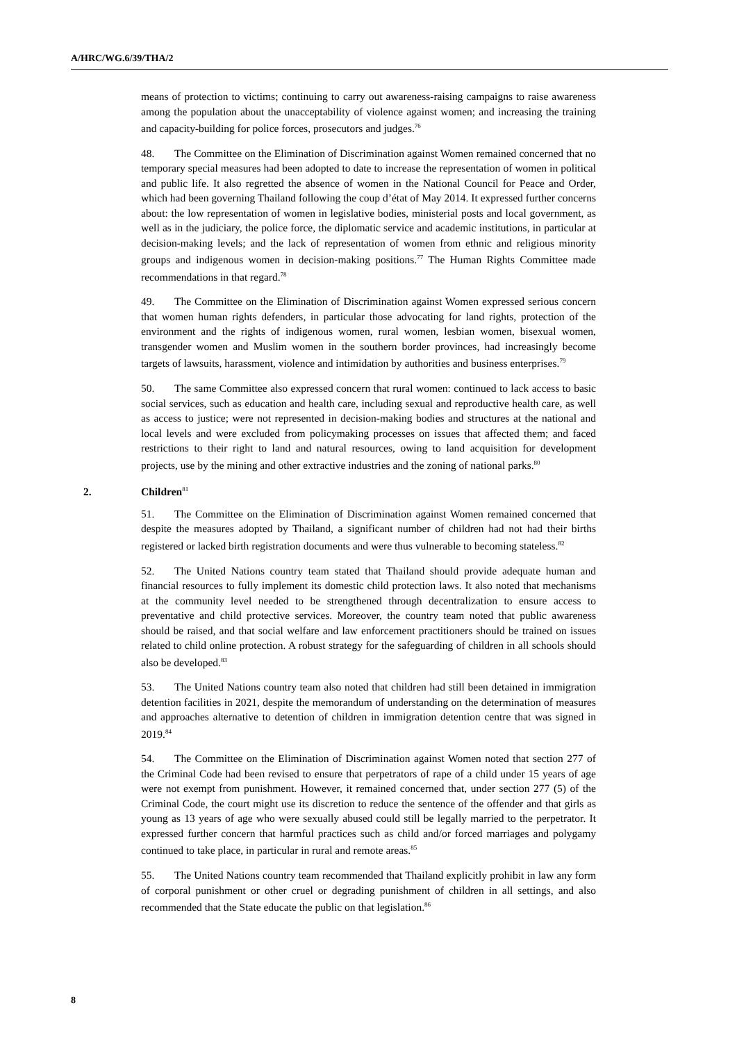A/HRC/WG.6/39/THA/2
means of protection to victims; continuing to carry out awareness-raising campaigns to raise awareness among the population about the unacceptability of violence against women; and increasing the training and capacity-building for police forces, prosecutors and judges.<sup>76</sup>
48. The Committee on the Elimination of Discrimination against Women remained concerned that no temporary special measures had been adopted to date to increase the representation of women in political and public life. It also regretted the absence of women in the National Council for Peace and Order, which had been governing Thailand following the coup d’état of May 2014. It expressed further concerns about: the low representation of women in legislative bodies, ministerial posts and local government, as well as in the judiciary, the police force, the diplomatic service and academic institutions, in particular at decision-making levels; and the lack of representation of women from ethnic and religious minority groups and indigenous women in decision-making positions.<sup>77</sup> The Human Rights Committee made recommendations in that regard.<sup>78</sup>
49. The Committee on the Elimination of Discrimination against Women expressed serious concern that women human rights defenders, in particular those advocating for land rights, protection of the environment and the rights of indigenous women, rural women, lesbian women, bisexual women, transgender women and Muslim women in the southern border provinces, had increasingly become targets of lawsuits, harassment, violence and intimidation by authorities and business enterprises.<sup>79</sup>
50. The same Committee also expressed concern that rural women: continued to lack access to basic social services, such as education and health care, including sexual and reproductive health care, as well as access to justice; were not represented in decision-making bodies and structures at the national and local levels and were excluded from policymaking processes on issues that affected them; and faced restrictions to their right to land and natural resources, owing to land acquisition for development projects, use by the mining and other extractive industries and the zoning of national parks.<sup>80</sup>
2. Children<sup>81</sup>
51. The Committee on the Elimination of Discrimination against Women remained concerned that despite the measures adopted by Thailand, a significant number of children had not had their births registered or lacked birth registration documents and were thus vulnerable to becoming stateless.<sup>82</sup>
52. The United Nations country team stated that Thailand should provide adequate human and financial resources to fully implement its domestic child protection laws. It also noted that mechanisms at the community level needed to be strengthened through decentralization to ensure access to preventative and child protective services. Moreover, the country team noted that public awareness should be raised, and that social welfare and law enforcement practitioners should be trained on issues related to child online protection. A robust strategy for the safeguarding of children in all schools should also be developed.<sup>83</sup>
53. The United Nations country team also noted that children had still been detained in immigration detention facilities in 2021, despite the memorandum of understanding on the determination of measures and approaches alternative to detention of children in immigration detention centre that was signed in 2019.<sup>84</sup>
54. The Committee on the Elimination of Discrimination against Women noted that section 277 of the Criminal Code had been revised to ensure that perpetrators of rape of a child under 15 years of age were not exempt from punishment. However, it remained concerned that, under section 277 (5) of the Criminal Code, the court might use its discretion to reduce the sentence of the offender and that girls as young as 13 years of age who were sexually abused could still be legally married to the perpetrator. It expressed further concern that harmful practices such as child and/or forced marriages and polygamy continued to take place, in particular in rural and remote areas.<sup>85</sup>
55. The United Nations country team recommended that Thailand explicitly prohibit in law any form of corporal punishment or other cruel or degrading punishment of children in all settings, and also recommended that the State educate the public on that legislation.<sup>86</sup>
8